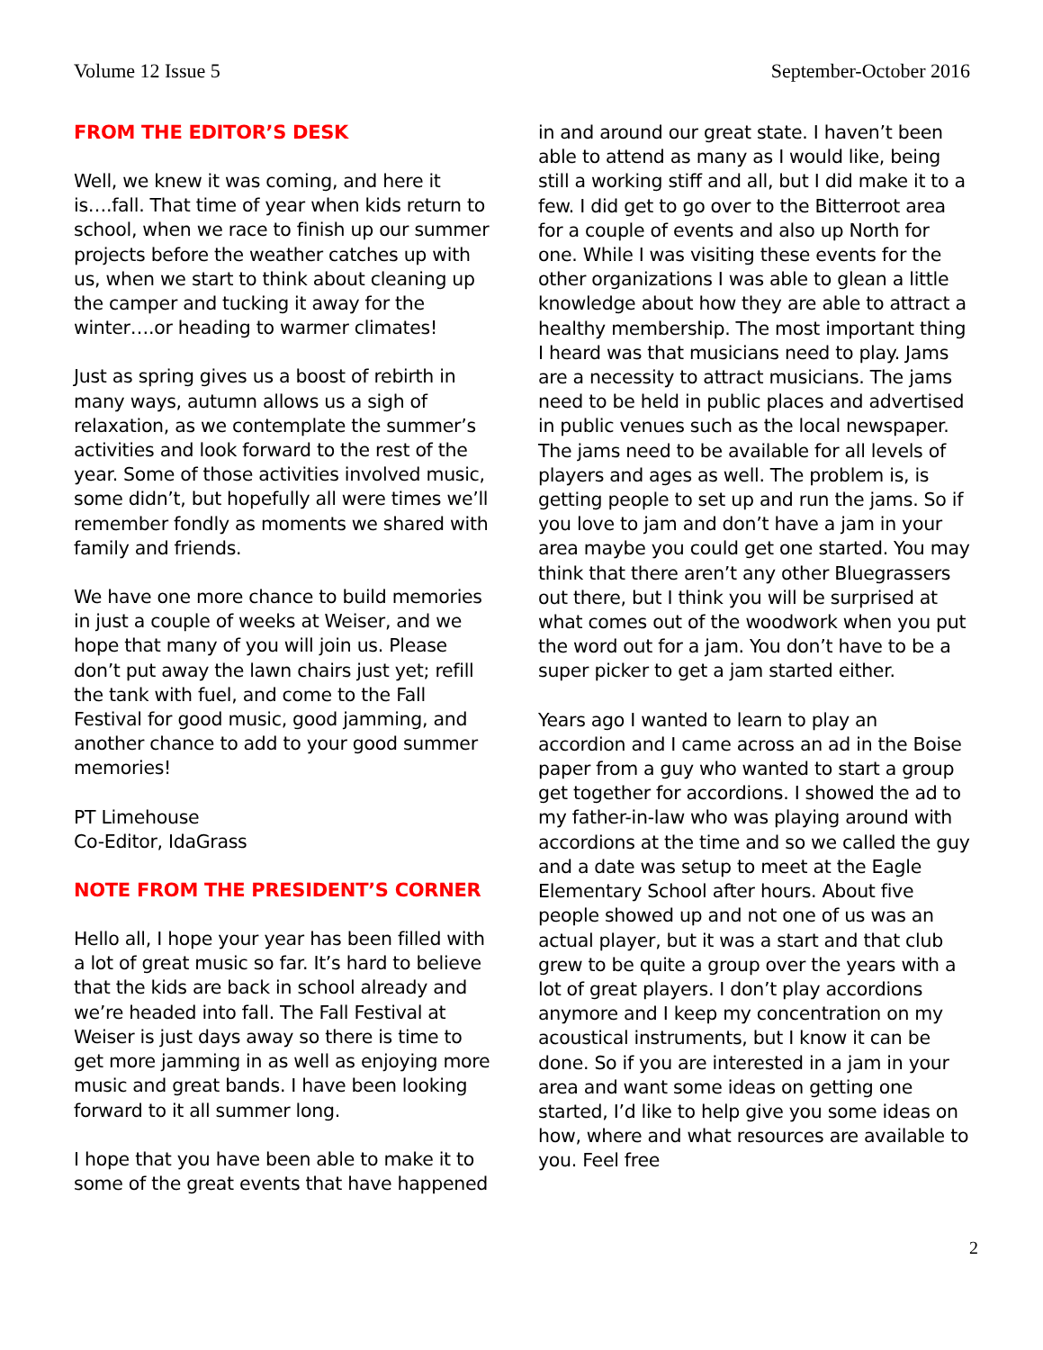Volume 12 Issue 5 September-October 2016
FROM THE EDITOR’S DESK
Well, we knew it was coming, and here it is….fall. That time of year when kids return to school, when we race to finish up our summer projects before the weather catches up with us, when we start to think about cleaning up the camper and tucking it away for the winter….or heading to warmer climates!
Just as spring gives us a boost of rebirth in many ways, autumn allows us a sigh of relaxation, as we contemplate the summer’s activities and look forward to the rest of the year. Some of those activities involved music, some didn’t, but hopefully all were times we’ll remember fondly as moments we shared with family and friends.
We have one more chance to build memories in just a couple of weeks at Weiser, and we hope that many of you will join us. Please don’t put away the lawn chairs just yet; refill the tank with fuel, and come to the Fall Festival for good music, good jamming, and another chance to add to your good summer memories!
PT Limehouse
Co-Editor, IdaGrass
NOTE FROM THE PRESIDENT’S CORNER
Hello all, I hope your year has been filled with a lot of great music so far. It’s hard to believe that the kids are back in school already and we’re headed into fall. The Fall Festival at Weiser is just days away so there is time to get more jamming in as well as enjoying more music and great bands. I have been looking forward to it all summer long.
I hope that you have been able to make it to some of the great events that have happened
in and around our great state. I haven’t been able to attend as many as I would like, being still a working stiff and all, but I did make it to a few. I did get to go over to the Bitterroot area for a couple of events and also up North for one. While I was visiting these events for the other organizations I was able to glean a little knowledge about how they are able to attract a healthy membership. The most important thing I heard was that musicians need to play. Jams are a necessity to attract musicians. The jams need to be held in public places and advertised in public venues such as the local newspaper. The jams need to be available for all levels of players and ages as well. The problem is, is getting people to set up and run the jams. So if you love to jam and don’t have a jam in your area maybe you could get one started. You may think that there aren’t any other Bluegrassers out there, but I think you will be surprised at what comes out of the woodwork when you put the word out for a jam. You don’t have to be a super picker to get a jam started either.
Years ago I wanted to learn to play an accordion and I came across an ad in the Boise paper from a guy who wanted to start a group get together for accordions. I showed the ad to my father-in-law who was playing around with accordions at the time and so we called the guy and a date was setup to meet at the Eagle Elementary School after hours. About five people showed up and not one of us was an actual player, but it was a start and that club grew to be quite a group over the years with a lot of great players. I don’t play accordions anymore and I keep my concentration on my acoustical instruments, but I know it can be done. So if you are interested in a jam in your area and want some ideas on getting one started, I’d like to help give you some ideas on how, where and what resources are available to you. Feel free
2